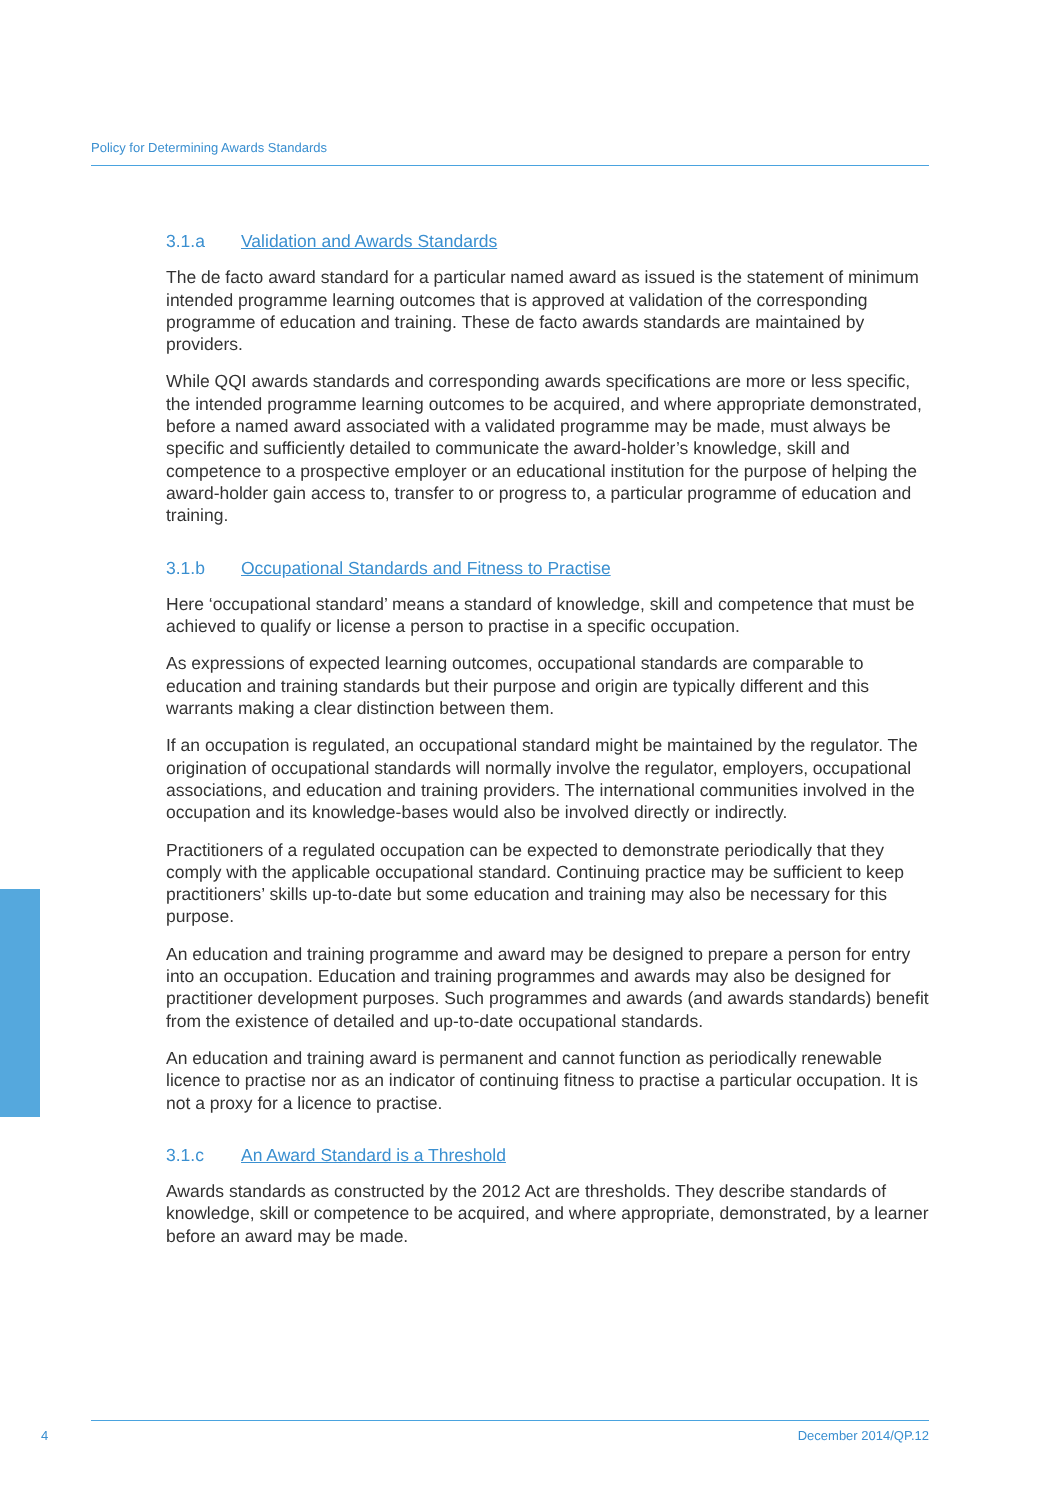Policy for Determining Awards Standards
3.1.a Validation and Awards Standards
The de facto award standard for a particular named award as issued is the statement of minimum intended programme learning outcomes that is approved at validation of the corresponding programme of education and training. These de facto awards standards are maintained by providers.
While QQI awards standards and corresponding awards specifications are more or less specific, the intended programme learning outcomes to be acquired, and where appropriate demonstrated, before a named award associated with a validated programme may be made, must always be specific and sufficiently detailed to communicate the award-holder’s knowledge, skill and competence to a prospective employer or an educational institution for the purpose of helping the award-holder gain access to, transfer to or progress to, a particular programme of education and training.
3.1.b Occupational Standards and Fitness to Practise
Here ‘occupational standard’ means a standard of knowledge, skill and competence that must be achieved to qualify or license a person to practise in a specific occupation.
As expressions of expected learning outcomes, occupational standards are comparable to education and training standards but their purpose and origin are typically different and this warrants making a clear distinction between them.
If an occupation is regulated, an occupational standard might be maintained by the regulator. The origination of occupational standards will normally involve the regulator, employers, occupational associations, and education and training providers. The international communities involved in the occupation and its knowledge-bases would also be involved directly or indirectly.
Practitioners of a regulated occupation can be expected to demonstrate periodically that they comply with the applicable occupational standard. Continuing practice may be sufficient to keep practitioners’ skills up-to-date but some education and training may also be necessary for this purpose.
An education and training programme and award may be designed to prepare a person for entry into an occupation. Education and training programmes and awards may also be designed for practitioner development purposes. Such programmes and awards (and awards standards) benefit from the existence of detailed and up-to-date occupational standards.
An education and training award is permanent and cannot function as periodically renewable licence to practise nor as an indicator of continuing fitness to practise a particular occupation. It is not a proxy for a licence to practise.
3.1.c An Award Standard is a Threshold
Awards standards as constructed by the 2012 Act are thresholds. They describe standards of knowledge, skill or competence to be acquired, and where appropriate, demonstrated, by a learner before an award may be made.
4 December 2014/QP.12